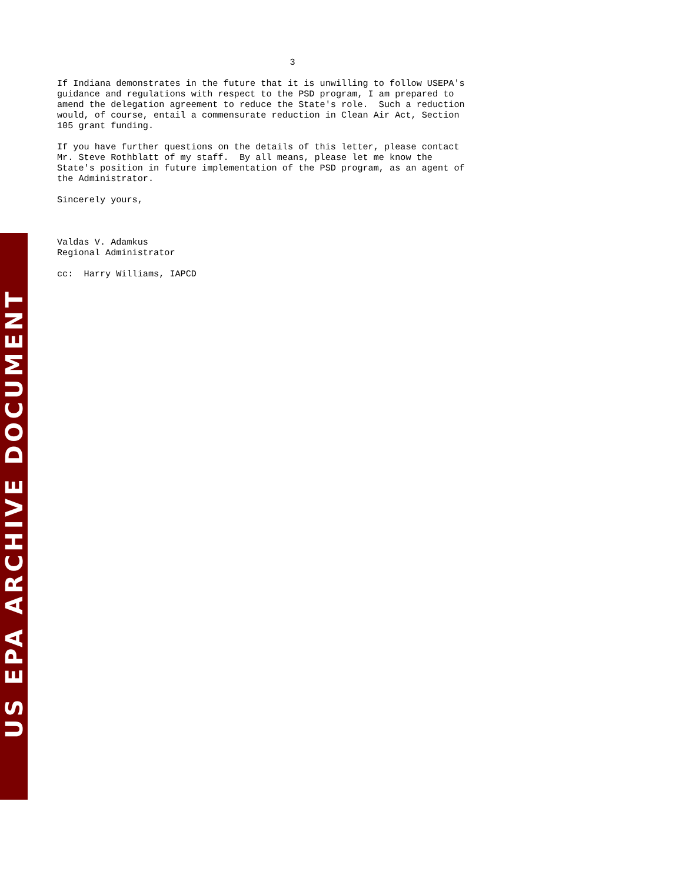US EPA ARCHIVE DOCUMENT
3
If Indiana demonstrates in the future that it is unwilling to follow USEPA's guidance and regulations with respect to the PSD program, I am prepared to amend the delegation agreement to reduce the State's role. Such a reduction would, of course, entail a commensurate reduction in Clean Air Act, Section 105 grant funding.
If you have further questions on the details of this letter, please contact Mr. Steve Rothblatt of my staff. By all means, please let me know the State's position in future implementation of the PSD program, as an agent of the Administrator.
Sincerely yours,
Valdas V. Adamkus Regional Administrator
cc: Harry Williams, IAPCD